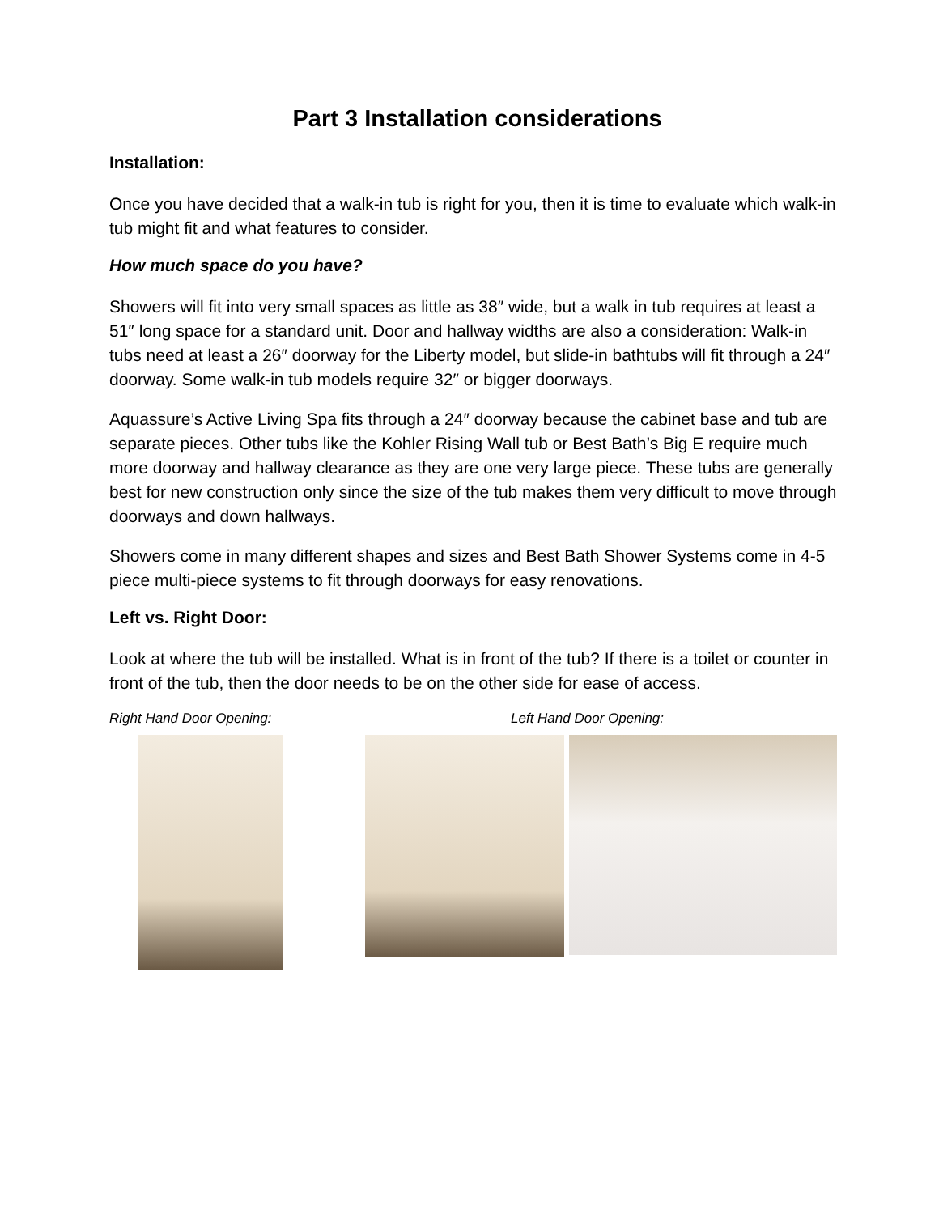Part 3 Installation considerations
Installation:
Once you have decided that a walk-in tub is right for you, then it is time to evaluate which walk-in tub might fit and what features to consider.
How much space do you have?
Showers will fit into very small spaces as little as 38″ wide, but a walk in tub requires at least a 51″ long space for a standard unit. Door and hallway widths are also a consideration: Walk-in tubs need at least a 26″ doorway for the Liberty model, but slide-in bathtubs will fit through a 24″ doorway. Some walk-in tub models require 32″ or bigger doorways.
Aquassure’s Active Living Spa fits through a 24″ doorway because the cabinet base and tub are separate pieces. Other tubs like the Kohler Rising Wall tub or Best Bath’s Big E require much more doorway and hallway clearance as they are one very large piece. These tubs are generally best for new construction only since the size of the tub makes them very difficult to move through doorways and down hallways.
Showers come in many different shapes and sizes and Best Bath Shower Systems come in 4-5 piece multi-piece systems to fit through doorways for easy renovations.
Left vs. Right Door:
Look at where the tub will be installed. What is in front of the tub? If there is a toilet or counter in front of the tub, then the door needs to be on the other side for ease of access.
Right Hand Door Opening: Left Hand Door Opening: